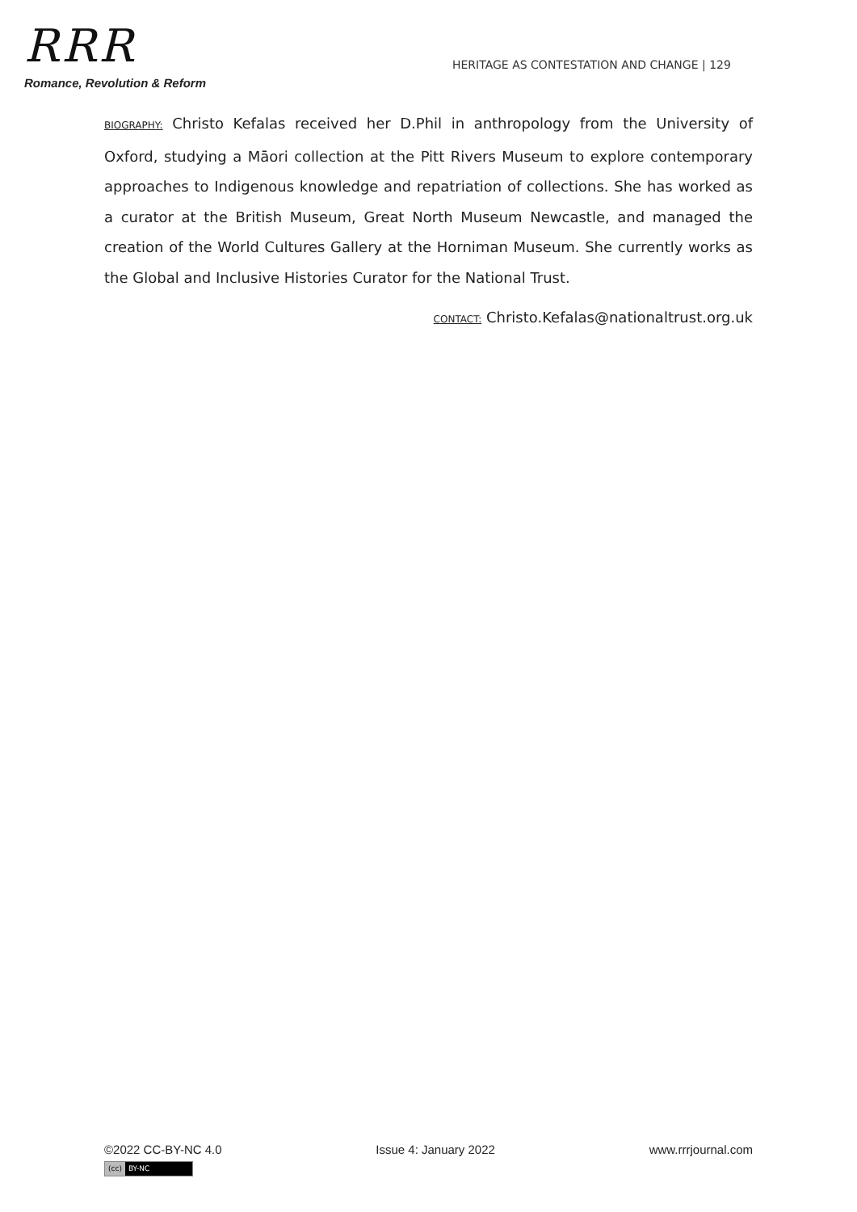RRR
Romance, Revolution & Reform
HERITAGE AS CONTESTATION AND CHANGE | 129
BIOGRAPHY: Christo Kefalas received her D.Phil in anthropology from the University of Oxford, studying a Māori collection at the Pitt Rivers Museum to explore contemporary approaches to Indigenous knowledge and repatriation of collections. She has worked as a curator at the British Museum, Great North Museum Newcastle, and managed the creation of the World Cultures Gallery at the Horniman Museum. She currently works as the Global and Inclusive Histories Curator for the National Trust.
CONTACT: Christo.Kefalas@nationaltrust.org.uk
©2022 CC-BY-NC 4.0 Issue 4: January 2022 www.rrrjournal.com
(cc) BY-NC